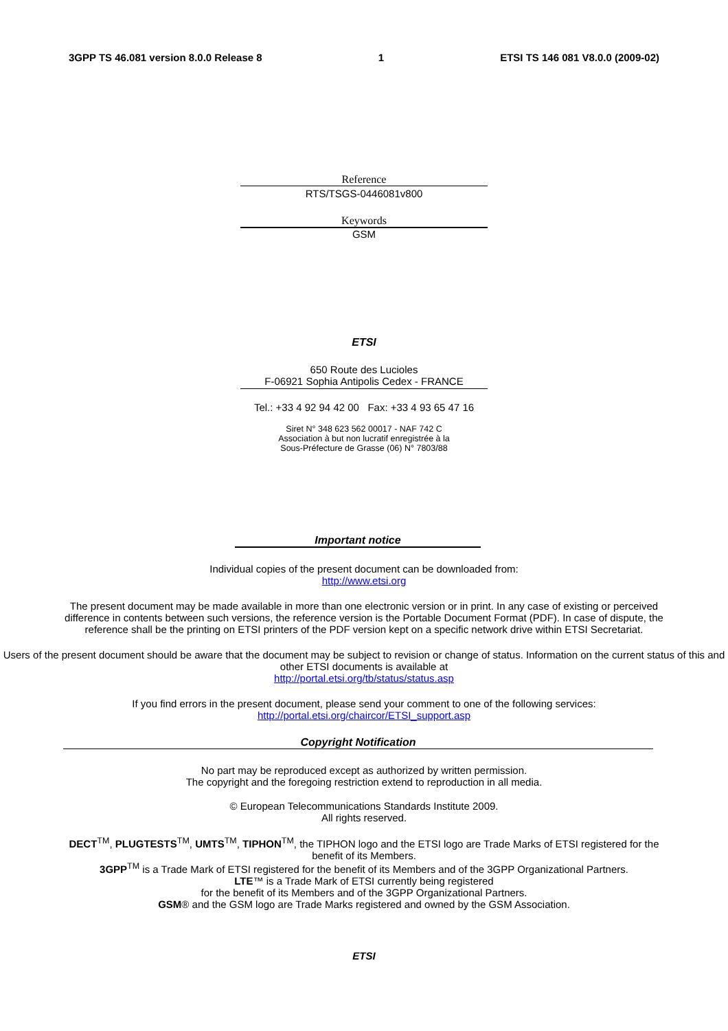3GPP TS 46.081 version 8.0.0 Release 8 1 ETSI TS 146 081 V8.0.0 (2009-02)
Reference
RTS/TSGS-0446081v800
Keywords
GSM
ETSI
650 Route des Lucioles
F-06921 Sophia Antipolis Cedex - FRANCE
Tel.: +33 4 92 94 42 00 Fax: +33 4 93 65 47 16
Siret N° 348 623 562 00017 - NAF 742 C
Association à but non lucratif enregistrée à la
Sous-Préfecture de Grasse (06) N° 7803/88
Important notice
Individual copies of the present document can be downloaded from:
http://www.etsi.org
The present document may be made available in more than one electronic version or in print. In any case of existing or perceived difference in contents between such versions, the reference version is the Portable Document Format (PDF). In case of dispute, the reference shall be the printing on ETSI printers of the PDF version kept on a specific network drive within ETSI Secretariat.
Users of the present document should be aware that the document may be subject to revision or change of status. Information on the current status of this and other ETSI documents is available at
http://portal.etsi.org/tb/status/status.asp
If you find errors in the present document, please send your comment to one of the following services:
http://portal.etsi.org/chaircor/ETSI_support.asp
Copyright Notification
No part may be reproduced except as authorized by written permission.
The copyright and the foregoing restriction extend to reproduction in all media.
© European Telecommunications Standards Institute 2009.
All rights reserved.
DECT<sup>TM</sup>, PLUGTESTS<sup>TM</sup>, UMTS<sup>TM</sup>, TIPHON<sup>TM</sup>, the TIPHON logo and the ETSI logo are Trade Marks of ETSI registered for the benefit of its Members.
3GPP<sup>TM</sup> is a Trade Mark of ETSI registered for the benefit of its Members and of the 3GPP Organizational Partners.
LTE™ is a Trade Mark of ETSI currently being registered
for the benefit of its Members and of the 3GPP Organizational Partners.
GSM® and the GSM logo are Trade Marks registered and owned by the GSM Association.
ETSI